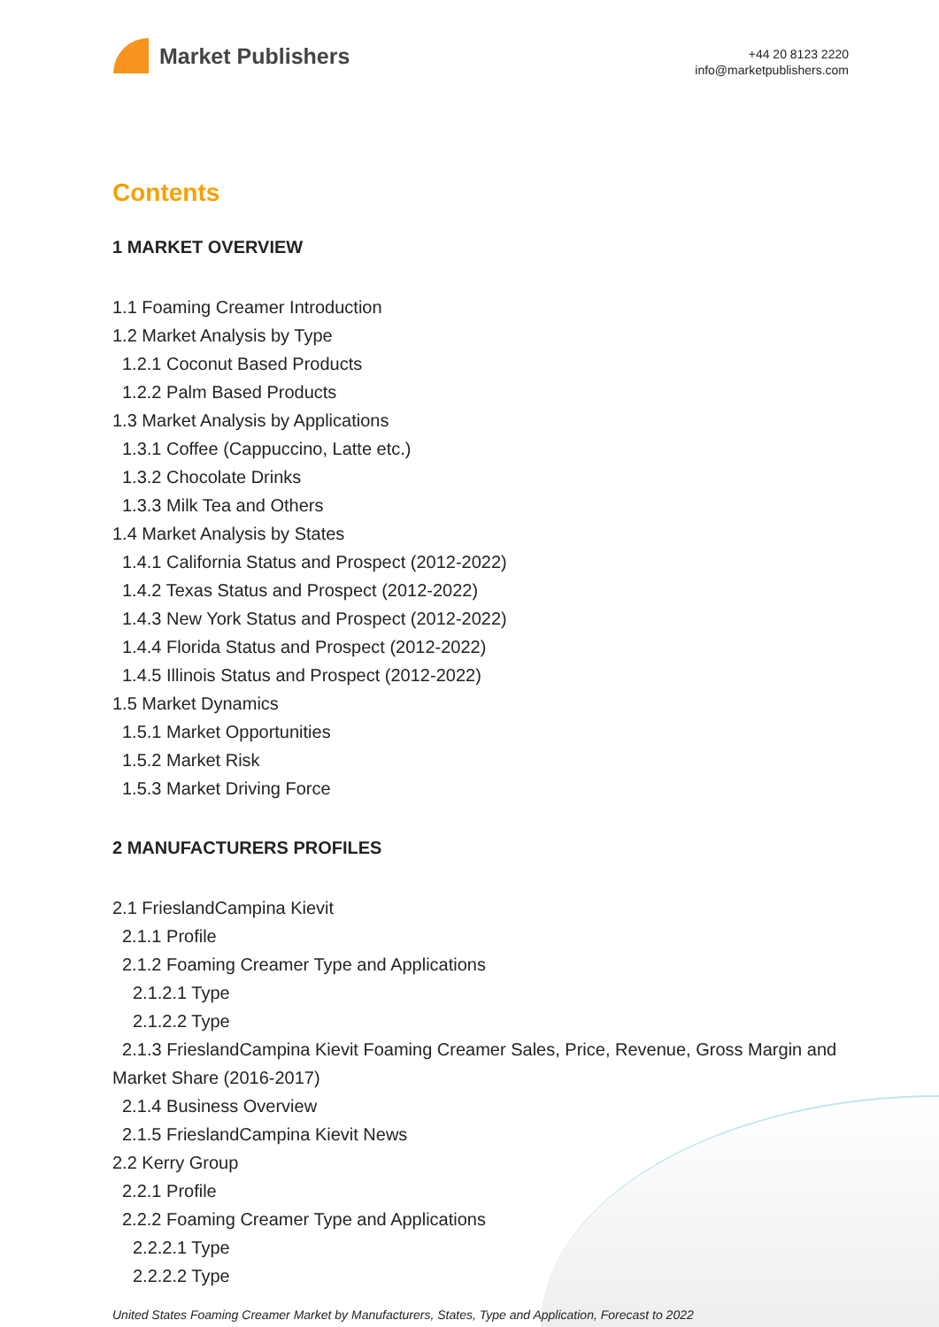Market Publishers
+44 20 8123 2220
info@marketpublishers.com
Contents
1 MARKET OVERVIEW
1.1 Foaming Creamer Introduction
1.2 Market Analysis by Type
1.2.1 Coconut Based Products
1.2.2 Palm Based Products
1.3 Market Analysis by Applications
1.3.1 Coffee (Cappuccino, Latte etc.)
1.3.2 Chocolate Drinks
1.3.3 Milk Tea and Others
1.4 Market Analysis by States
1.4.1 California Status and Prospect (2012-2022)
1.4.2 Texas Status and Prospect (2012-2022)
1.4.3 New York Status and Prospect (2012-2022)
1.4.4 Florida Status and Prospect (2012-2022)
1.4.5 Illinois Status and Prospect (2012-2022)
1.5 Market Dynamics
1.5.1 Market Opportunities
1.5.2 Market Risk
1.5.3 Market Driving Force
2 MANUFACTURERS PROFILES
2.1 FrieslandCampina Kievit
2.1.1 Profile
2.1.2 Foaming Creamer Type and Applications
2.1.2.1 Type
2.1.2.2 Type
2.1.3 FrieslandCampina Kievit Foaming Creamer Sales, Price, Revenue, Gross Margin and Market Share (2016-2017)
2.1.4 Business Overview
2.1.5 FrieslandCampina Kievit News
2.2 Kerry Group
2.2.1 Profile
2.2.2 Foaming Creamer Type and Applications
2.2.2.1 Type
2.2.2.2 Type
United States Foaming Creamer Market by Manufacturers, States, Type and Application, Forecast to 2022